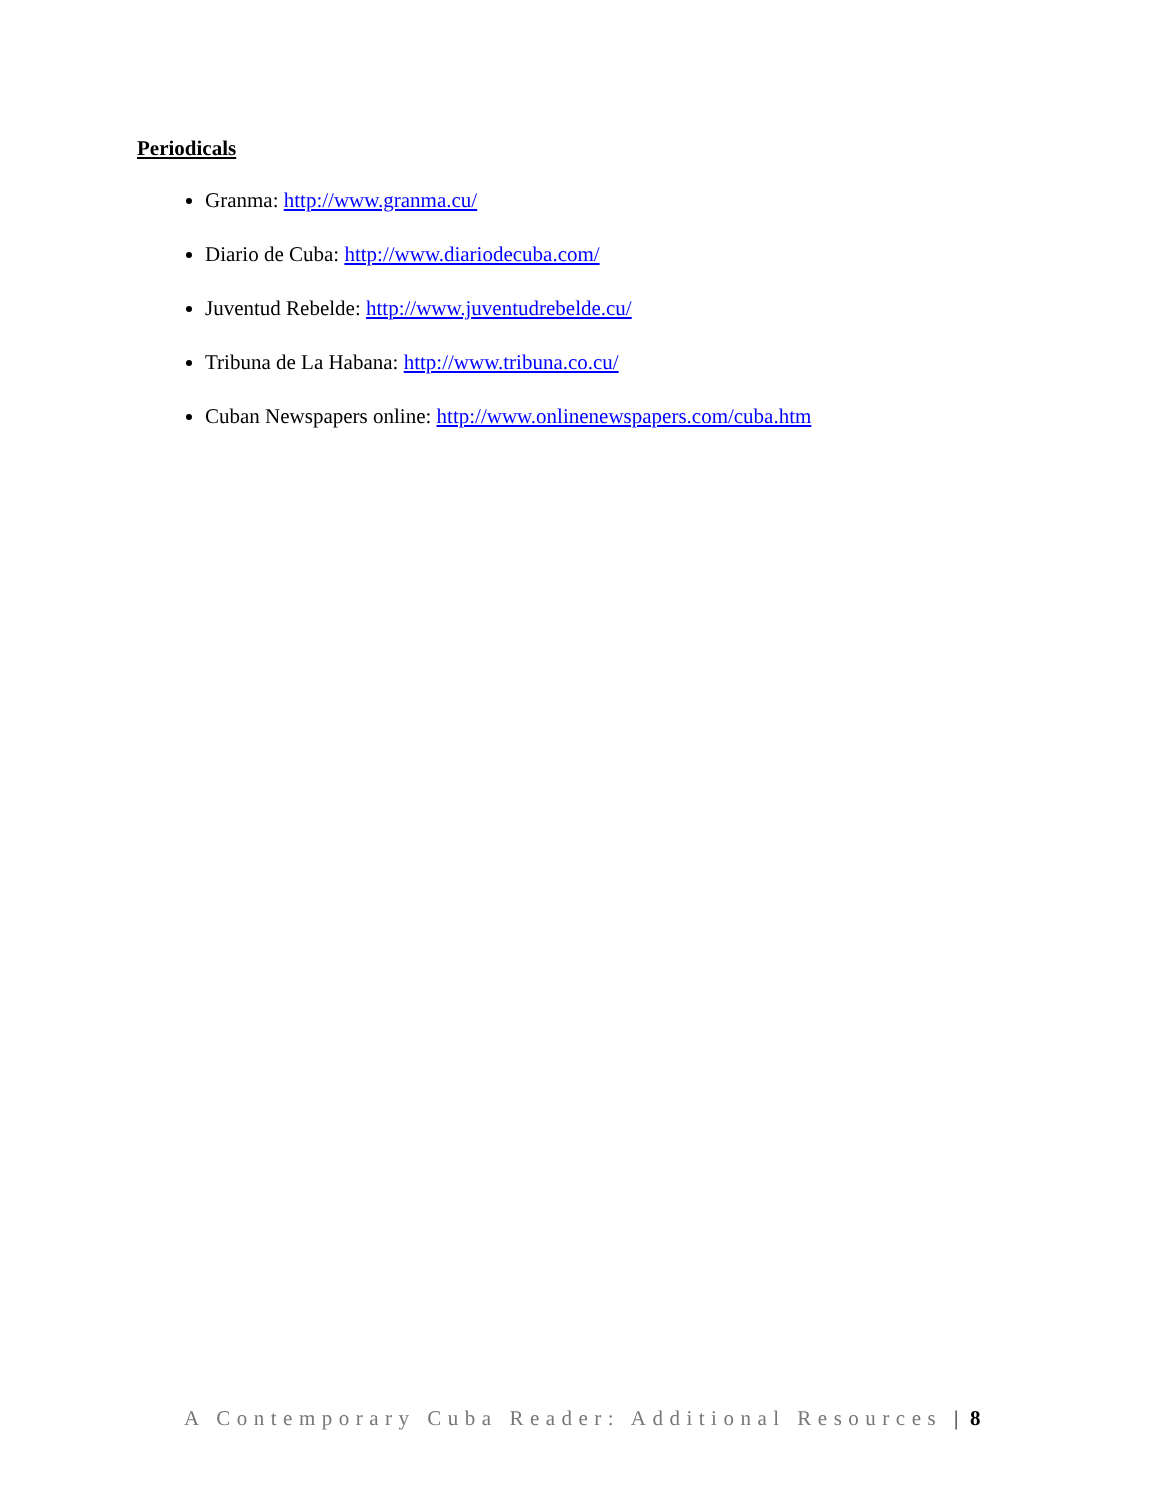Periodicals
Granma: http://www.granma.cu/
Diario de Cuba: http://www.diariodecuba.com/
Juventud Rebelde: http://www.juventudrebelde.cu/
Tribuna de La Habana: http://www.tribuna.co.cu/
Cuban Newspapers online: http://www.onlinenewspapers.com/cuba.htm
A Contemporary Cuba Reader: Additional Resources | 8